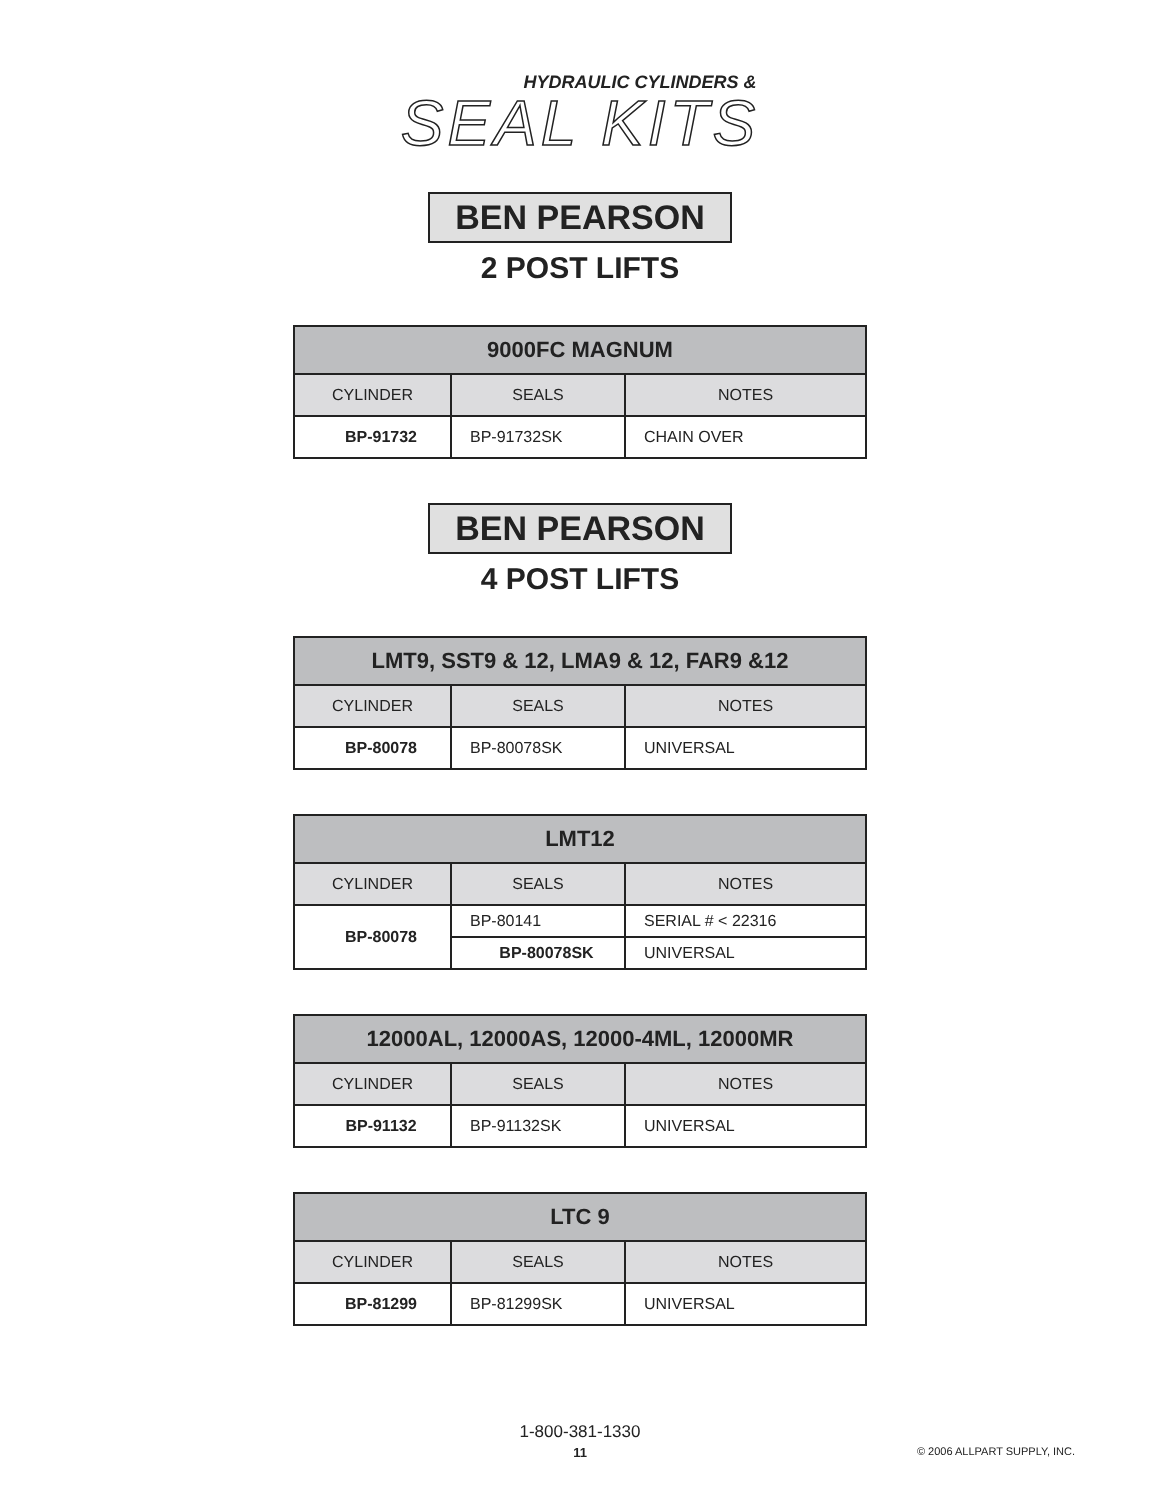HYDRAULIC CYLINDERS &
SEAL KITS
BEN PEARSON
2 POST LIFTS
| 9000FC MAGNUM | | |
| --- | --- | --- |
| CYLINDER | SEALS | NOTES |
| BP-91732 | BP-91732SK | CHAIN OVER |
BEN PEARSON
4 POST LIFTS
| LMT9, SST9 & 12, LMA9 & 12, FAR9 &12 | | |
| --- | --- | --- |
| CYLINDER | SEALS | NOTES |
| BP-80078 | BP-80078SK | UNIVERSAL |
| LMT12 | | |
| --- | --- | --- |
| CYLINDER | SEALS | NOTES |
| BP-80078 | BP-80141 | SERIAL # < 22316 |
| | BP-80078SK | UNIVERSAL |
| 12000AL, 12000AS, 12000-4ML, 12000MR | | |
| --- | --- | --- |
| CYLINDER | SEALS | NOTES |
| BP-91132 | BP-91132SK | UNIVERSAL |
| LTC 9 | | |
| --- | --- | --- |
| CYLINDER | SEALS | NOTES |
| BP-81299 | BP-81299SK | UNIVERSAL |
1-800-381-1330
11
© 2006 ALLPART SUPPLY, INC.